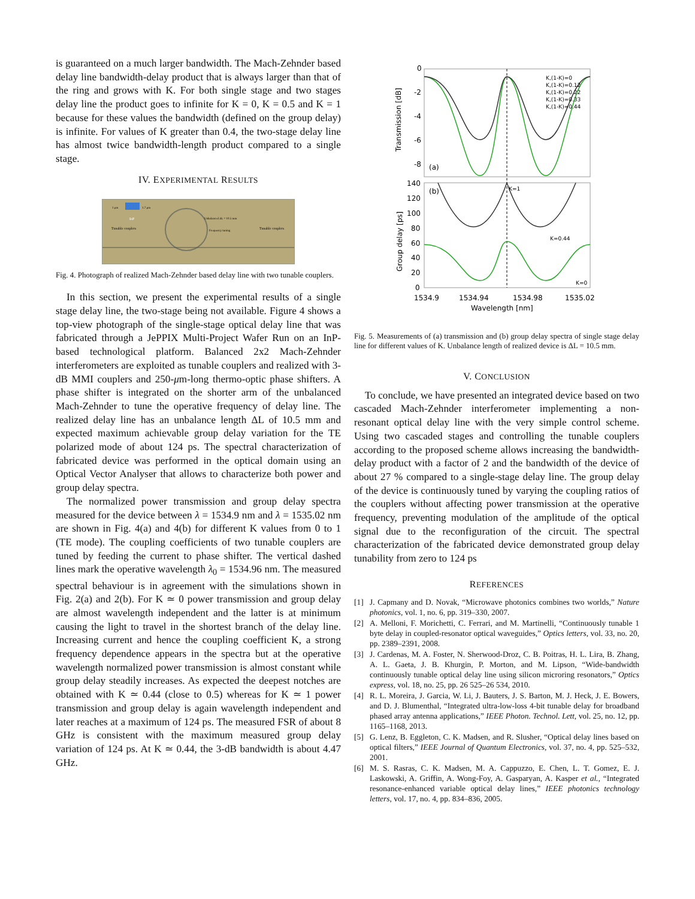is guaranteed on a much larger bandwidth. The Mach-Zehnder based delay line bandwidth-delay product that is always larger than that of the ring and grows with K. For both single stage and two stages delay line the product goes to infinite for K = 0, K = 0.5 and K = 1 because for these values the bandwidth (defined on the group delay) is infinite. For values of K greater than 0.4, the two-stage delay line has almost twice bandwidth-length product compared to a single stage.
IV. EXPERIMENTAL RESULTS
InP
Tunable couplers
Unbalanced ΔL = 10.5 mm
Frequency tuning
Tunable couplers
1 μm
1.7 μm
Fig. 4. Photograph of realized Mach-Zehnder based delay line with two tunable couplers.
In this section, we present the experimental results of a single stage delay line, the two-stage being not available. Figure 4 shows a top-view photograph of the single-stage optical delay line that was fabricated through a JePPIX Multi-Project Wafer Run on an InP-based technological platform. Balanced 2x2 Mach-Zehnder interferometers are exploited as tunable couplers and realized with 3-dB MMI couplers and 250-μm-long thermo-optic phase shifters. A phase shifter is integrated on the shorter arm of the unbalanced Mach-Zehnder to tune the operative frequency of delay line. The realized delay line has an unbalance length ΔL of 10.5 mm and expected maximum achievable group delay variation for the TE polarized mode of about 124 ps. The spectral characterization of fabricated device was performed in the optical domain using an Optical Vector Analyser that allows to characterize both power and group delay spectra.
The normalized power transmission and group delay spectra measured for the device between λ = 1534.9 nm and λ = 1535.02 nm are shown in Fig. 4(a) and 4(b) for different K values from 0 to 1 (TE mode). The coupling coefficients of two tunable couplers are tuned by feeding the current to phase shifter. The vertical dashed lines mark the operative wavelength λ<sub>0</sub> = 1534.96 nm. The measured spectral behaviour is in agreement with the simulations shown in Fig. 2(a) and 2(b). For K ≃ 0 power transmission and group delay are almost wavelength independent and the latter is at minimum causing the light to travel in the shortest branch of the delay line. Increasing current and hence the coupling coefficient K, a strong frequency dependence appears in the spectra but at the operative wavelength normalized power transmission is almost constant while group delay steadily increases. As expected the deepest notches are obtained with K ≃ 0.44 (close to 0.5) whereas for K ≃ 1 power transmission and group delay is again wavelength independent and later reaches at a maximum of 124 ps. The measured FSR of about 8 GHz is consistent with the maximum measured group delay variation of 124 ps. At K ≃ 0.44, the 3-dB bandwidth is about 4.47 GHz.
0
-2
-4
-6
-8
(a)
Transmission [dB]
K,(1-K)=0
K,(1-K)=0.12
K,(1-K)=0.22
K,(1-K)=0.33
K,(1-K)=0.44
140
120
100
80
60
40
20
0
(b)
Group delay [ps]
K=1
K=0.44
K=0
1534.9
1534.94
1534.98
1535.02
Wavelength [nm]
Fig. 5. Measurements of (a) transmission and (b) group delay spectra of single stage delay line for different values of K. Unbalance length of realized device is ΔL = 10.5 mm.
V. CONCLUSION
To conclude, we have presented an integrated device based on two cascaded Mach-Zehnder interferometer implementing a non-resonant optical delay line with the very simple control scheme. Using two cascaded stages and controlling the tunable couplers according to the proposed scheme allows increasing the bandwidth-delay product with a factor of 2 and the bandwidth of the device of about 27 % compared to a single-stage delay line. The group delay of the device is continuously tuned by varying the coupling ratios of the couplers without affecting power transmission at the operative frequency, preventing modulation of the amplitude of the optical signal due to the reconfiguration of the circuit. The spectral characterization of the fabricated device demonstrated group delay tunability from zero to 124 ps
REFERENCES
[1] J. Capmany and D. Novak, “Microwave photonics combines two worlds,” Nature photonics, vol. 1, no. 6, pp. 319–330, 2007.
[2] A. Melloni, F. Morichetti, C. Ferrari, and M. Martinelli, “Continuously tunable 1 byte delay in coupled-resonator optical waveguides,” Optics letters, vol. 33, no. 20, pp. 2389–2391, 2008.
[3] J. Cardenas, M. A. Foster, N. Sherwood-Droz, C. B. Poitras, H. L. Lira, B. Zhang, A. L. Gaeta, J. B. Khurgin, P. Morton, and M. Lipson, “Wide-bandwidth continuously tunable optical delay line using silicon microring resonators,” Optics express, vol. 18, no. 25, pp. 26 525–26 534, 2010.
[4] R. L. Moreira, J. Garcia, W. Li, J. Bauters, J. S. Barton, M. J. Heck, J. E. Bowers, and D. J. Blumenthal, “Integrated ultra-low-loss 4-bit tunable delay for broadband phased array antenna applications,” IEEE Photon. Technol. Lett, vol. 25, no. 12, pp. 1165–1168, 2013.
[5] G. Lenz, B. Eggleton, C. K. Madsen, and R. Slusher, “Optical delay lines based on optical filters,” IEEE Journal of Quantum Electronics, vol. 37, no. 4, pp. 525–532, 2001.
[6] M. S. Rasras, C. K. Madsen, M. A. Cappuzzo, E. Chen, L. T. Gomez, E. J. Laskowski, A. Griffin, A. Wong-Foy, A. Gasparyan, A. Kasper et al., “Integrated resonance-enhanced variable optical delay lines,” IEEE photonics technology letters, vol. 17, no. 4, pp. 834–836, 2005.